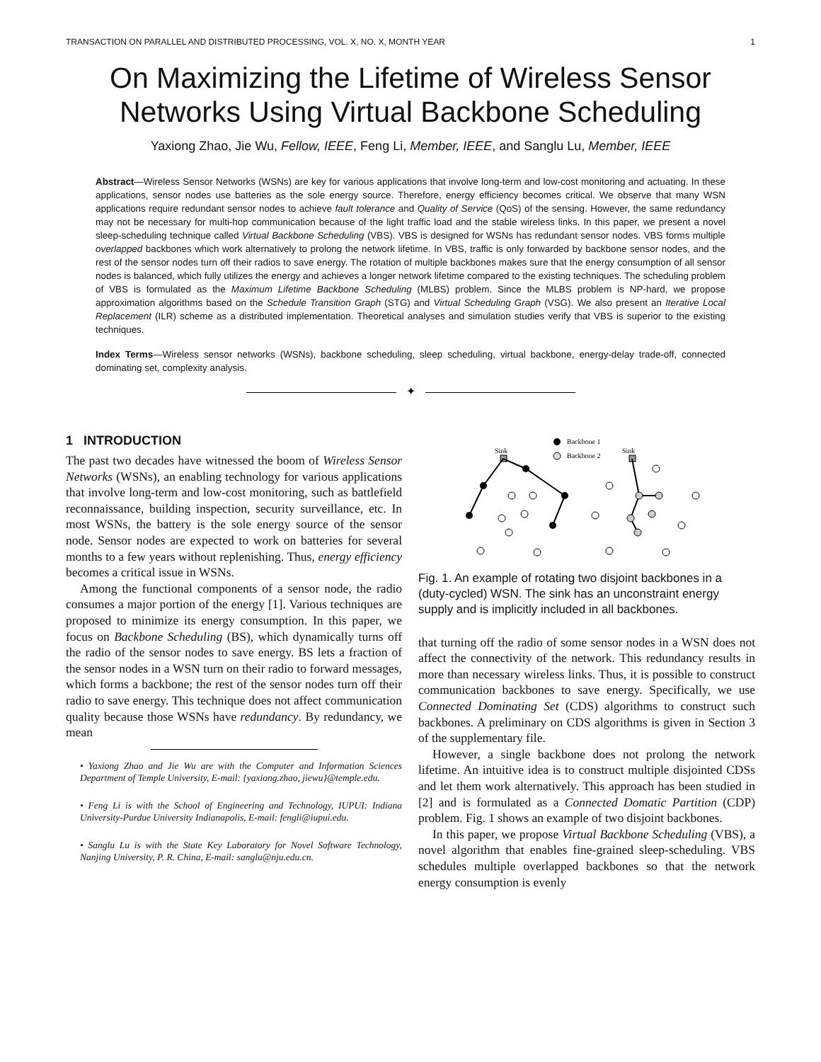TRANSACTION ON PARALLEL AND DISTRIBUTED PROCESSING, VOL. X, NO. X, MONTH YEAR 1
On Maximizing the Lifetime of Wireless Sensor Networks Using Virtual Backbone Scheduling
Yaxiong Zhao, Jie Wu, Fellow, IEEE, Feng Li, Member, IEEE, and Sanglu Lu, Member, IEEE
Abstract—Wireless Sensor Networks (WSNs) are key for various applications that involve long-term and low-cost monitoring and actuating. In these applications, sensor nodes use batteries as the sole energy source. Therefore, energy efficiency becomes critical. We observe that many WSN applications require redundant sensor nodes to achieve fault tolerance and Quality of Service (QoS) of the sensing. However, the same redundancy may not be necessary for multi-hop communication because of the light traffic load and the stable wireless links. In this paper, we present a novel sleep-scheduling technique called Virtual Backbone Scheduling (VBS). VBS is designed for WSNs has redundant sensor nodes. VBS forms multiple overlapped backbones which work alternatively to prolong the network lifetime. In VBS, traffic is only forwarded by backbone sensor nodes, and the rest of the sensor nodes turn off their radios to save energy. The rotation of multiple backbones makes sure that the energy consumption of all sensor nodes is balanced, which fully utilizes the energy and achieves a longer network lifetime compared to the existing techniques. The scheduling problem of VBS is formulated as the Maximum Lifetime Backbone Scheduling (MLBS) problem. Since the MLBS problem is NP-hard, we propose approximation algorithms based on the Schedule Transition Graph (STG) and Virtual Scheduling Graph (VSG). We also present an Iterative Local Replacement (ILR) scheme as a distributed implementation. Theoretical analyses and simulation studies verify that VBS is superior to the existing techniques.
Index Terms—Wireless sensor networks (WSNs), backbone scheduling, sleep scheduling, virtual backbone, energy-delay trade-off, connected dominating set, complexity analysis.
✦
1 INTRODUCTION
The past two decades have witnessed the boom of Wireless Sensor Networks (WSNs), an enabling technology for various applications that involve long-term and low-cost monitoring, such as battlefield reconnaissance, building inspection, security surveillance, etc. In most WSNs, the battery is the sole energy source of the sensor node. Sensor nodes are expected to work on batteries for several months to a few years without replenishing. Thus, energy efficiency becomes a critical issue in WSNs.
Among the functional components of a sensor node, the radio consumes a major portion of the energy [1]. Various techniques are proposed to minimize its energy consumption. In this paper, we focus on Backbone Scheduling (BS), which dynamically turns off the radio of the sensor nodes to save energy. BS lets a fraction of the sensor nodes in a WSN turn on their radio to forward messages, which forms a backbone; the rest of the sensor nodes turn off their radio to save energy. This technique does not affect communication quality because those WSNs have redundancy. By redundancy, we mean
• Yaxiong Zhao and Jie Wu are with the Computer and Information Sciences Department of Temple University, E-mail: {yaxiong.zhao, jiewu}@temple.edu.
• Feng Li is with the School of Engineering and Technology, IUPUI: Indiana University-Purdue University Indianapolis, E-mail: fengli@iupui.edu.
• Sanglu Lu is with the State Key Laboratory for Novel Software Technology, Nanjing University, P. R. China, E-mail: sanglu@nju.edu.cn.
Backbone 1
Backbone 2
Sink
Sink
Fig. 1. An example of rotating two disjoint backbones in a (duty-cycled) WSN. The sink has an unconstraint energy supply and is implicitly included in all backbones.
that turning off the radio of some sensor nodes in a WSN does not affect the connectivity of the network. This redundancy results in more than necessary wireless links. Thus, it is possible to construct communication backbones to save energy. Specifically, we use Connected Dominating Set (CDS) algorithms to construct such backbones. A preliminary on CDS algorithms is given in Section 3 of the supplementary file.
However, a single backbone does not prolong the network lifetime. An intuitive idea is to construct multiple disjointed CDSs and let them work alternatively. This approach has been studied in [2] and is formulated as a Connected Domatic Partition (CDP) problem. Fig. 1 shows an example of two disjoint backbones.
In this paper, we propose Virtual Backbone Scheduling (VBS), a novel algorithm that enables fine-grained sleep-scheduling. VBS schedules multiple overlapped backbones so that the network energy consumption is evenly